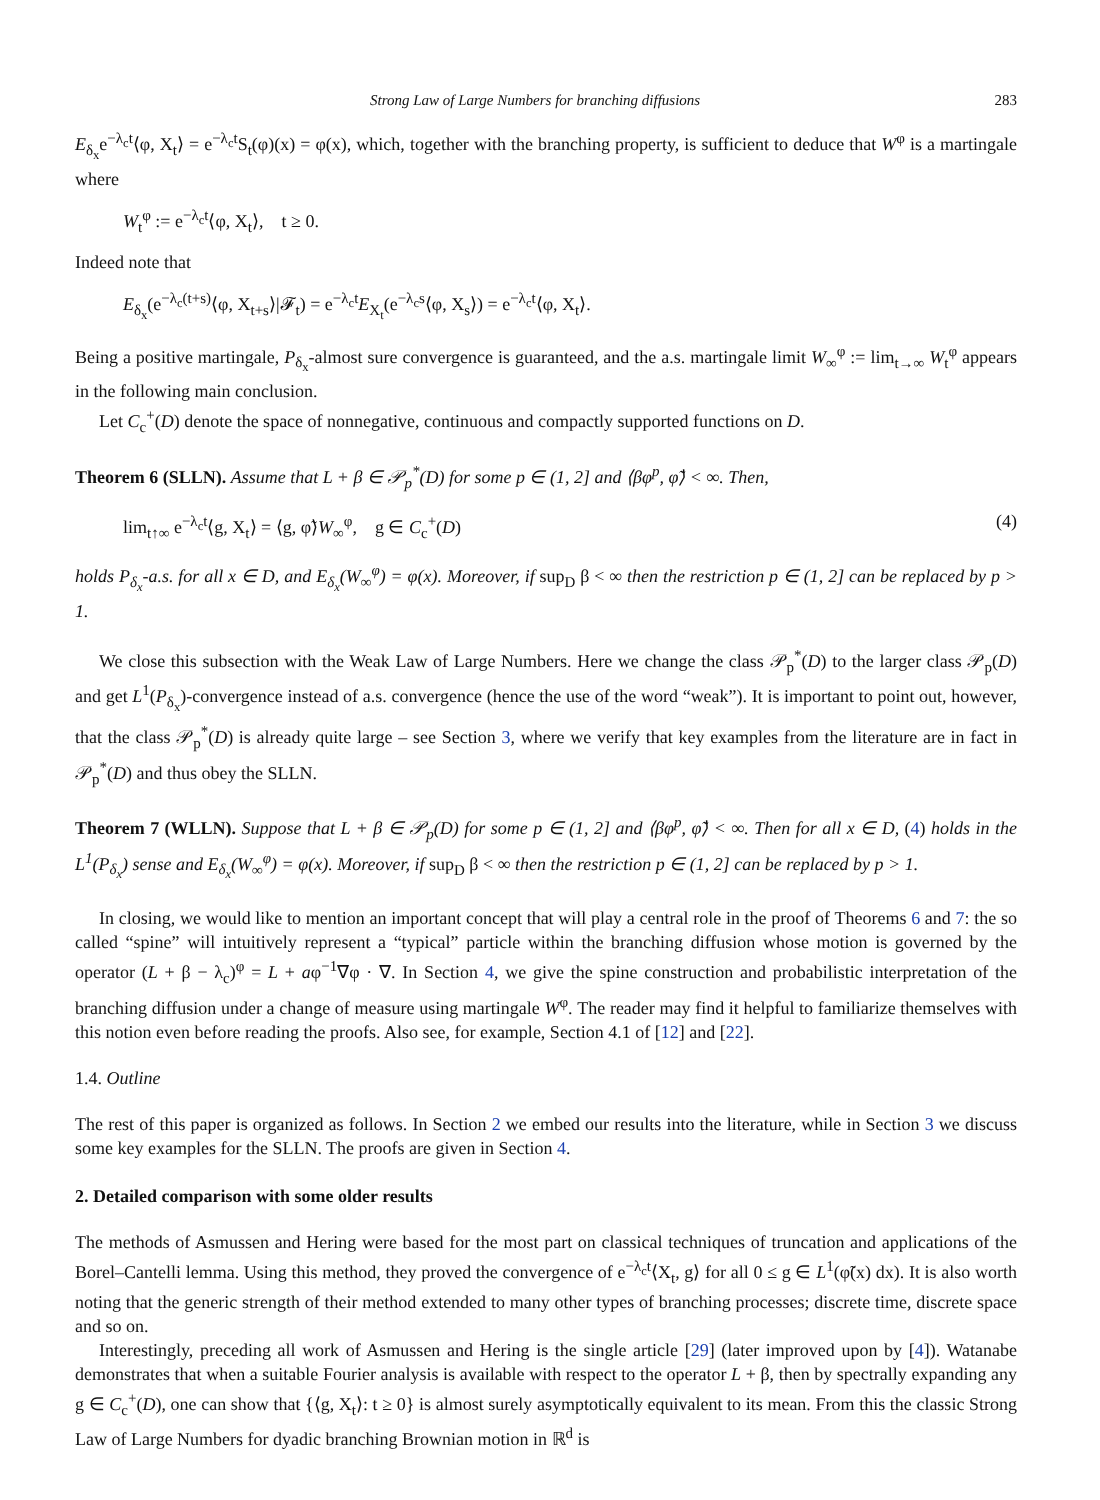Strong Law of Large Numbers for branching diffusions 283
E<sub>δ<sub>x</sub></sub>e<sup>−λ<sub>c</sub>t</sup>⟨φ, X<sub>t</sub>⟩ = e<sup>−λ<sub>c</sub>t</sup>S<sub>t</sub>(φ)(x) = φ(x), which, together with the branching property, is sufficient to deduce that W<sup>φ</sup> is a martingale where
W<sub>t</sub><sup>φ</sup> := e<sup>−λ<sub>c</sub>t</sup>⟨φ, X<sub>t</sub>⟩, t ≥ 0.
Indeed note that
E<sub>δ<sub>x</sub></sub>(e<sup>−λ<sub>c</sub>(t+s)</sup>⟨φ, X<sub>t+s</sub>⟩|𝓕<sub>t</sub>) = e<sup>−λ<sub>c</sub>t</sup>E<sub>X<sub>t</sub></sub>(e<sup>−λ<sub>c</sub>s</sup>⟨φ, X<sub>s</sub>⟩) = e<sup>−λ<sub>c</sub>t</sup>⟨φ, X<sub>t</sub>⟩.
Being a positive martingale, P<sub>δ<sub>x</sub></sub>-almost sure convergence is guaranteed, and the a.s. martingale limit W<sub>∞</sub><sup>φ</sup> := lim<sub>t→∞</sub> W<sub>t</sub><sup>φ</sup> appears in the following main conclusion.
Let C<sub>c</sub><sup>+</sup>(D) denote the space of nonnegative, continuous and compactly supported functions on D.
Theorem 6 (SLLN). Assume that L + β ∈ 𝒫<sub>p</sub><sup>*</sup>(D) for some p ∈ (1, 2] and ⟨βφ<sup>p</sup>, φ̃⟩ < ∞. Then,
lim<sub>t↑∞</sub> e<sup>−λ<sub>c</sub>t</sup>⟨g, X<sub>t</sub>⟩ = ⟨g, φ̃⟩W<sub>∞</sub><sup>φ</sup>, g ∈ C<sub>c</sub><sup>+</sup>(D) (4)
holds P<sub>δ<sub>x</sub></sub>-a.s. for all x ∈ D, and E<sub>δ<sub>x</sub></sub>(W<sub>∞</sub><sup>φ</sup>) = φ(x). Moreover, if sup<sub>D</sub> β < ∞ then the restriction p ∈ (1, 2] can be replaced by p > 1.
We close this subsection with the Weak Law of Large Numbers. Here we change the class 𝒫<sub>p</sub><sup>*</sup>(D) to the larger class 𝒫<sub>p</sub>(D) and get L<sup>1</sup>(P<sub>δ<sub>x</sub></sub>)-convergence instead of a.s. convergence (hence the use of the word “weak”). It is important to point out, however, that the class 𝒫<sub>p</sub><sup>*</sup>(D) is already quite large – see Section 3, where we verify that key examples from the literature are in fact in 𝒫<sub>p</sub><sup>*</sup>(D) and thus obey the SLLN.
Theorem 7 (WLLN). Suppose that L + β ∈ 𝒫<sub>p</sub>(D) for some p ∈ (1, 2] and ⟨βφ<sup>p</sup>, φ̃⟩ < ∞. Then for all x ∈ D, (4) holds in the L<sup>1</sup>(P<sub>δ<sub>x</sub></sub>) sense and E<sub>δ<sub>x</sub></sub>(W<sub>∞</sub><sup>φ</sup>) = φ(x). Moreover, if sup<sub>D</sub> β < ∞ then the restriction p ∈ (1, 2] can be replaced by p > 1.
In closing, we would like to mention an important concept that will play a central role in the proof of Theorems 6 and 7: the so called “spine” will intuitively represent a “typical” particle within the branching diffusion whose motion is governed by the operator (L + β − λ<sub>c</sub>)<sup>φ</sup> = L + aφ<sup>−1</sup>∇φ · ∇. In Section 4, we give the spine construction and probabilistic interpretation of the branching diffusion under a change of measure using martingale W<sup>φ</sup>. The reader may find it helpful to familiarize themselves with this notion even before reading the proofs. Also see, for example, Section 4.1 of [12] and [22].
1.4. Outline
The rest of this paper is organized as follows. In Section 2 we embed our results into the literature, while in Section 3 we discuss some key examples for the SLLN. The proofs are given in Section 4.
2. Detailed comparison with some older results
The methods of Asmussen and Hering were based for the most part on classical techniques of truncation and applications of the Borel–Cantelli lemma. Using this method, they proved the convergence of e<sup>−λ<sub>c</sub>t</sup>⟨X<sub>t</sub>, g⟩ for all 0 ≤ g ∈ L<sup>1</sup>(φ̃(x) dx). It is also worth noting that the generic strength of their method extended to many other types of branching processes; discrete time, discrete space and so on.
Interestingly, preceding all work of Asmussen and Hering is the single article [29] (later improved upon by [4]). Watanabe demonstrates that when a suitable Fourier analysis is available with respect to the operator L + β, then by spectrally expanding any g ∈ C<sub>c</sub><sup>+</sup>(D), one can show that {⟨g, X<sub>t</sub>⟩: t ≥ 0} is almost surely asymptotically equivalent to its mean. From this the classic Strong Law of Large Numbers for dyadic branching Brownian motion in ℝ<sup>d</sup> is